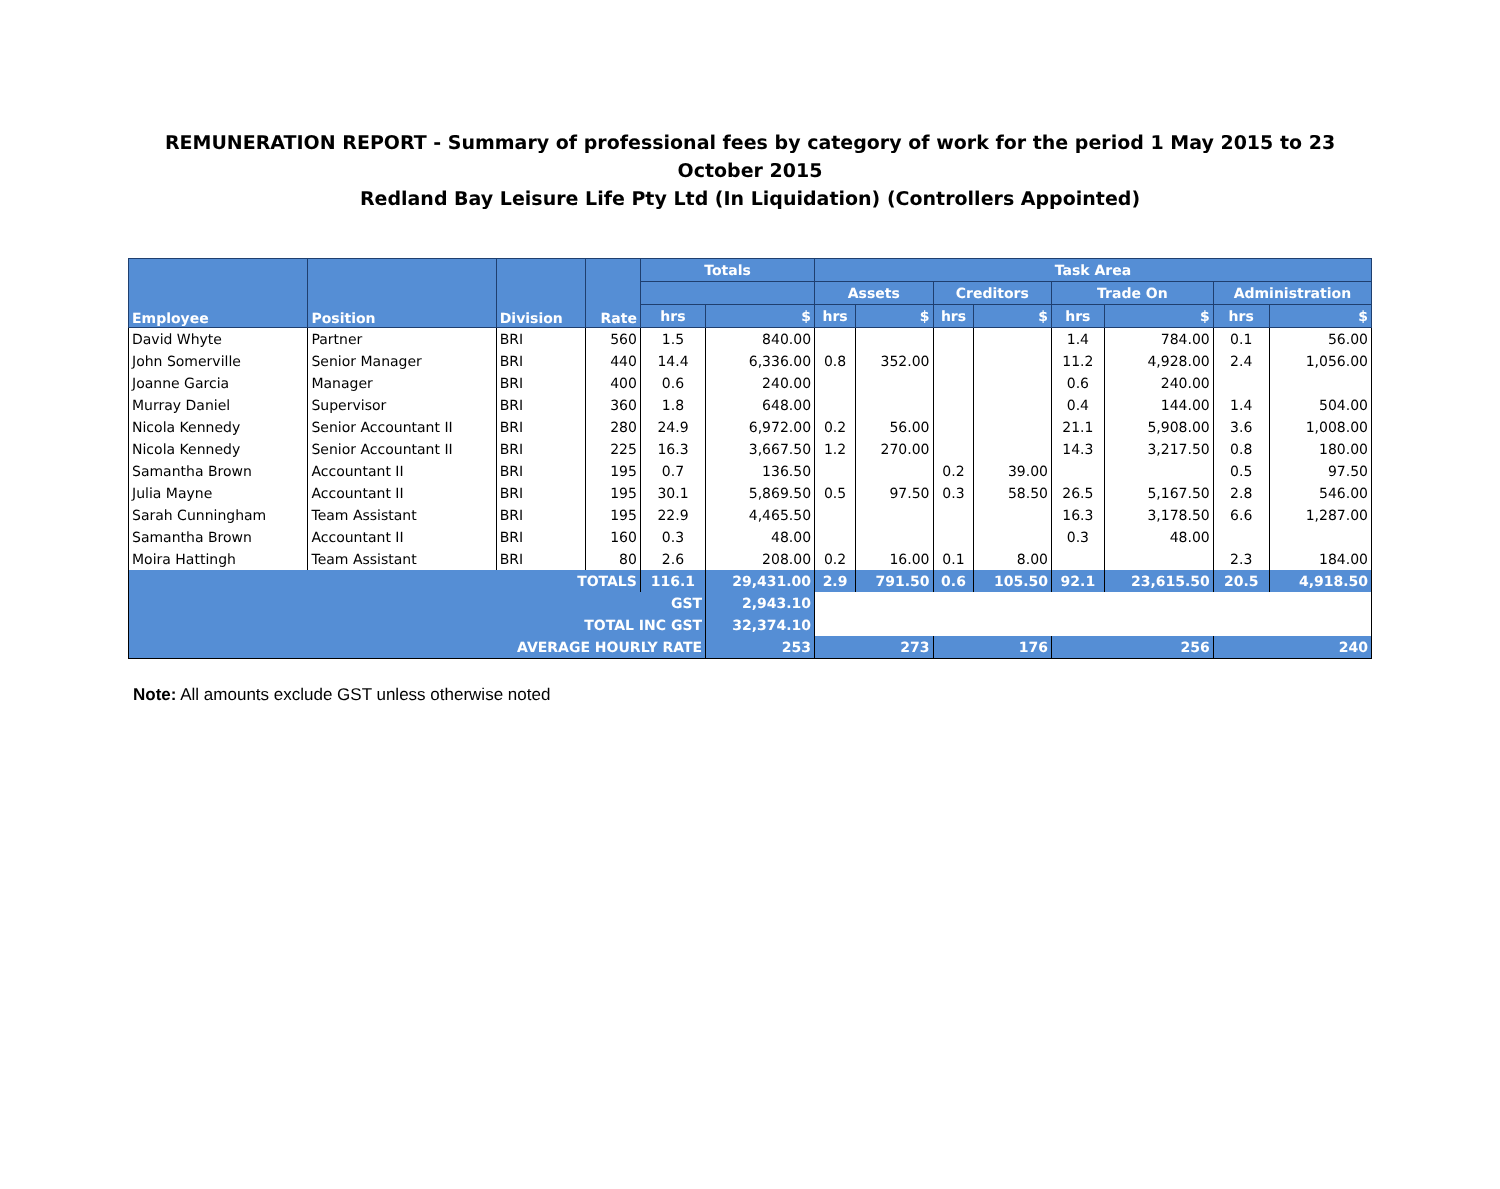REMUNERATION REPORT - Summary of professional fees by category of work for the period 1 May 2015 to 23 October 2015
Redland Bay Leisure Life Pty Ltd (In Liquidation) (Controllers Appointed)
| Employee | Position | Division | Rate | Totals | | Task Area | | | | | | | |
| --- | --- | --- | --- | --- | --- | --- | --- | --- | --- | --- | --- | --- | --- |
| | | | | | | Assets | | Creditors | | Trade On | | Administration | |
| | | | | hrs | $ | hrs | $ | hrs | $ | hrs | $ | hrs | $ |
| David Whyte | Partner | BRI | 560 | 1.5 | 840.00 | | | | | 1.4 | 784.00 | 0.1 | 56.00 |
| John Somerville | Senior Manager | BRI | 440 | 14.4 | 6,336.00 | 0.8 | 352.00 | | | 11.2 | 4,928.00 | 2.4 | 1,056.00 |
| Joanne Garcia | Manager | BRI | 400 | 0.6 | 240.00 | | | | | 0.6 | 240.00 | | |
| Murray Daniel | Supervisor | BRI | 360 | 1.8 | 648.00 | | | | | 0.4 | 144.00 | 1.4 | 504.00 |
| Nicola Kennedy | Senior Accountant II | BRI | 280 | 24.9 | 6,972.00 | 0.2 | 56.00 | | | 21.1 | 5,908.00 | 3.6 | 1,008.00 |
| Nicola Kennedy | Senior Accountant II | BRI | 225 | 16.3 | 3,667.50 | 1.2 | 270.00 | | | 14.3 | 3,217.50 | 0.8 | 180.00 |
| Samantha Brown | Accountant II | BRI | 195 | 0.7 | 136.50 | | | 0.2 | 39.00 | | | 0.5 | 97.50 |
| Julia Mayne | Accountant II | BRI | 195 | 30.1 | 5,869.50 | 0.5 | 97.50 | 0.3 | 58.50 | 26.5 | 5,167.50 | 2.8 | 546.00 |
| Sarah Cunningham | Team Assistant | BRI | 195 | 22.9 | 4,465.50 | | | | | 16.3 | 3,178.50 | 6.6 | 1,287.00 |
| Samantha Brown | Accountant II | BRI | 160 | 0.3 | 48.00 | | | | | 0.3 | 48.00 | | |
| Moira Hattingh | Team Assistant | BRI | 80 | 2.6 | 208.00 | 0.2 | 16.00 | 0.1 | 8.00 | | | 2.3 | 184.00 |
| TOTALS | | | | 116.1 | 29,431.00 | 2.9 | 791.50 | 0.6 | 105.50 | 92.1 | 23,615.50 | 20.5 | 4,918.50 |
| GST | | | | | 2,943.10 | | | | | | | | |
| TOTAL INC GST | | | | | 32,374.10 | | | | | | | | |
| AVERAGE HOURLY RATE | | | | | 253 | 273 | | 176 | | 256 | | 240 | |
Note: All amounts exclude GST unless otherwise noted